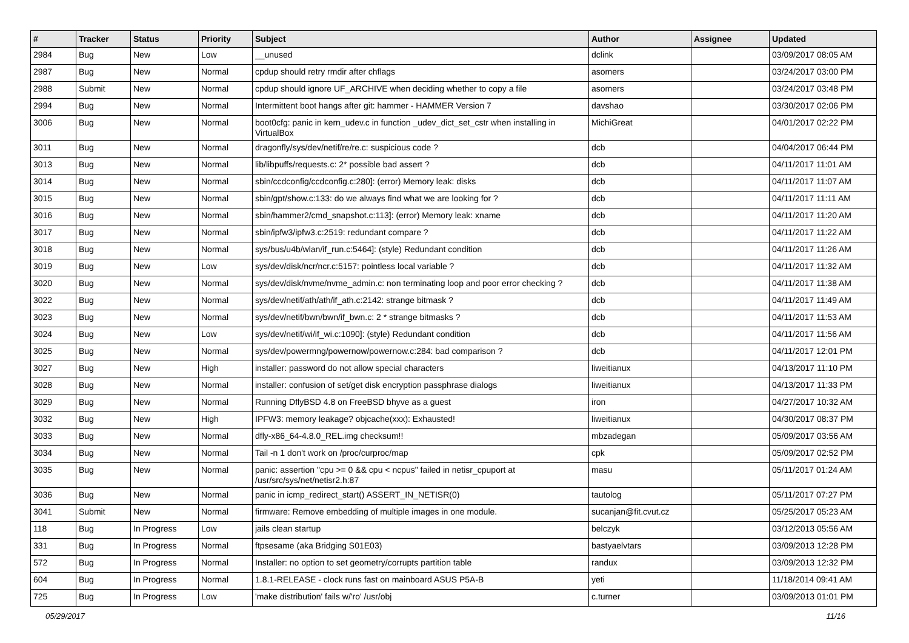| # | Tracker | Status | Priority | Subject | Author | Assignee | Updated |
| --- | --- | --- | --- | --- | --- | --- | --- |
| 2984 | Bug | New | Low | __unused | dclink | | 03/09/2017 08:05 AM |
| 2987 | Bug | New | Normal | cpdup should retry rmdir after chflags | asomers | | 03/24/2017 03:00 PM |
| 2988 | Submit | New | Normal | cpdup should ignore UF_ARCHIVE when deciding whether to copy a file | asomers | | 03/24/2017 03:48 PM |
| 2994 | Bug | New | Normal | Intermittent boot hangs after git: hammer - HAMMER Version 7 | davshao | | 03/30/2017 02:06 PM |
| 3006 | Bug | New | Normal | boot0cfg: panic in kern_udev.c in function _udev_dict_set_cstr when installing in VirtualBox | MichiGreat | | 04/01/2017 02:22 PM |
| 3011 | Bug | New | Normal | dragonfly/sys/dev/netif/re/re.c: suspicious code ? | dcb | | 04/04/2017 06:44 PM |
| 3013 | Bug | New | Normal | lib/libpuffs/requests.c: 2* possible bad assert ? | dcb | | 04/11/2017 11:01 AM |
| 3014 | Bug | New | Normal | sbin/ccdconfig/ccdconfig.c:280]: (error) Memory leak: disks | dcb | | 04/11/2017 11:07 AM |
| 3015 | Bug | New | Normal | sbin/gpt/show.c:133: do we always find what we are looking for ? | dcb | | 04/11/2017 11:11 AM |
| 3016 | Bug | New | Normal | sbin/hammer2/cmd_snapshot.c:113]: (error) Memory leak: xname | dcb | | 04/11/2017 11:20 AM |
| 3017 | Bug | New | Normal | sbin/ipfw3/ipfw3.c:2519: redundant compare ? | dcb | | 04/11/2017 11:22 AM |
| 3018 | Bug | New | Normal | sys/bus/u4b/wlan/if_run.c:5464]: (style) Redundant condition | dcb | | 04/11/2017 11:26 AM |
| 3019 | Bug | New | Low | sys/dev/disk/ncr/ncr.c:5157: pointless local variable ? | dcb | | 04/11/2017 11:32 AM |
| 3020 | Bug | New | Normal | sys/dev/disk/nvme/nvme_admin.c: non terminating loop and poor error checking ? | dcb | | 04/11/2017 11:38 AM |
| 3022 | Bug | New | Normal | sys/dev/netif/ath/ath/if_ath.c:2142: strange bitmask ? | dcb | | 04/11/2017 11:49 AM |
| 3023 | Bug | New | Normal | sys/dev/netif/bwn/bwn/if_bwn.c: 2 * strange bitmasks ? | dcb | | 04/11/2017 11:53 AM |
| 3024 | Bug | New | Low | sys/dev/netif/wi/if_wi.c:1090]: (style) Redundant condition | dcb | | 04/11/2017 11:56 AM |
| 3025 | Bug | New | Normal | sys/dev/powermng/powernow/powernow.c:284: bad comparison ? | dcb | | 04/11/2017 12:01 PM |
| 3027 | Bug | New | High | installer: password do not allow special characters | liweitianux | | 04/13/2017 11:10 PM |
| 3028 | Bug | New | Normal | installer: confusion of set/get disk encryption passphrase dialogs | liweitianux | | 04/13/2017 11:33 PM |
| 3029 | Bug | New | Normal | Running DflyBSD 4.8 on FreeBSD bhyve as a guest | iron | | 04/27/2017 10:32 AM |
| 3032 | Bug | New | High | IPFW3: memory leakage? objcache(xxx): Exhausted! | liweitianux | | 04/30/2017 08:37 PM |
| 3033 | Bug | New | Normal | dfly-x86_64-4.8.0_REL.img checksum!! | mbzadegan | | 05/09/2017 03:56 AM |
| 3034 | Bug | New | Normal | Tail -n 1 don't work on /proc/curproc/map | cpk | | 05/09/2017 02:52 PM |
| 3035 | Bug | New | Normal | panic: assertion "cpu >= 0 && cpu < ncpus" failed in netisr_cpuport at /usr/src/sys/net/netisr2.h:87 | masu | | 05/11/2017 01:24 AM |
| 3036 | Bug | New | Normal | panic in icmp_redirect_start() ASSERT_IN_NETISR(0) | tautolog | | 05/11/2017 07:27 PM |
| 3041 | Submit | New | Normal | firmware: Remove embedding of multiple images in one module. | sucanjan@fit.cvut.cz | | 05/25/2017 05:23 AM |
| 118 | Bug | In Progress | Low | jails clean startup | belczyk | | 03/12/2013 05:56 AM |
| 331 | Bug | In Progress | Normal | ftpsesame (aka Bridging S01E03) | bastyaelvtars | | 03/09/2013 12:28 PM |
| 572 | Bug | In Progress | Normal | Installer: no option to set geometry/corrupts partition table | randux | | 03/09/2013 12:32 PM |
| 604 | Bug | In Progress | Normal | 1.8.1-RELEASE - clock runs fast on mainboard ASUS P5A-B | yeti | | 11/18/2014 09:41 AM |
| 725 | Bug | In Progress | Low | 'make distribution' fails w/'ro' /usr/obj | c.turner | | 03/09/2013 01:01 PM |
05/29/2017 11/16